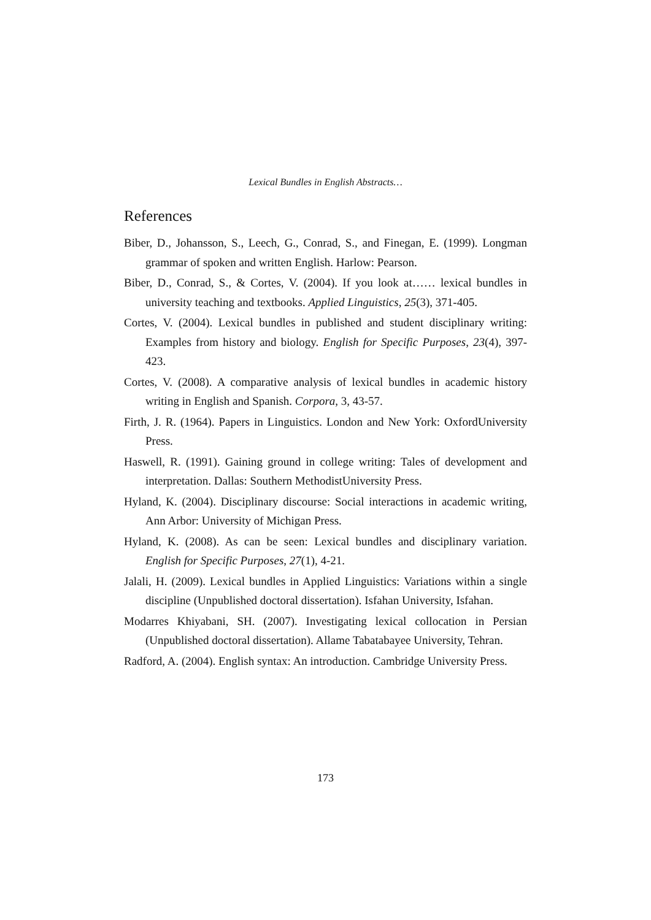Lexical Bundles in English Abstracts…
References
Biber, D., Johansson, S., Leech, G., Conrad, S., and Finegan, E. (1999). Longman grammar of spoken and written English. Harlow: Pearson.
Biber, D., Conrad, S., & Cortes, V. (2004). If you look at…… lexical bundles in university teaching and textbooks. Applied Linguistics, 25(3), 371-405.
Cortes, V. (2004). Lexical bundles in published and student disciplinary writing: Examples from history and biology. English for Specific Purposes, 23(4), 397-423.
Cortes, V. (2008). A comparative analysis of lexical bundles in academic history writing in English and Spanish. Corpora, 3, 43-57.
Firth, J. R. (1964). Papers in Linguistics. London and New York: OxfordUniversity Press.
Haswell, R. (1991). Gaining ground in college writing: Tales of development and interpretation. Dallas: Southern MethodistUniversity Press.
Hyland, K. (2004). Disciplinary discourse: Social interactions in academic writing, Ann Arbor: University of Michigan Press.
Hyland, K. (2008). As can be seen: Lexical bundles and disciplinary variation. English for Specific Purposes, 27(1), 4-21.
Jalali, H. (2009). Lexical bundles in Applied Linguistics: Variations within a single discipline (Unpublished doctoral dissertation). Isfahan University, Isfahan.
Modarres Khiyabani, SH. (2007). Investigating lexical collocation in Persian (Unpublished doctoral dissertation). Allame Tabatabayee University, Tehran.
Radford, A. (2004). English syntax: An introduction. Cambridge University Press.
173